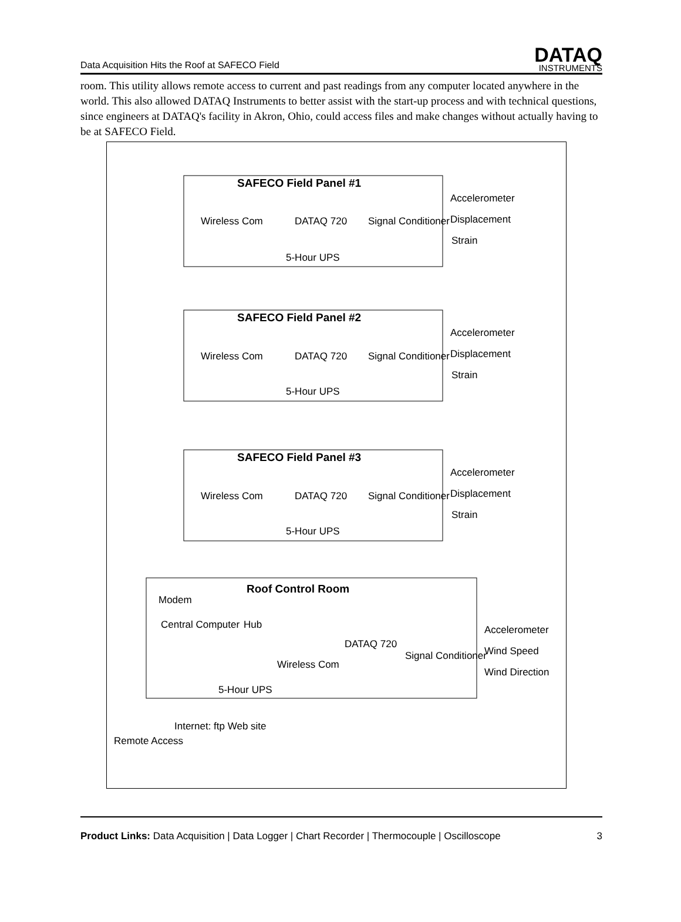Data Acquisition Hits the Roof at SAFECO Field
DATAQ
INSTRUMENTS
room. This utility allows remote access to current and past readings from any computer located anywhere in the world. This also allowed DATAQ Instruments to better assist with the start-up process and with technical questions, since engineers at DATAQ's facility in Akron, Ohio, could access files and make changes without actually having to be at SAFECO Field.
SAFECO Field Panel #1
SAFECO Field Panel #2
SAFECO Field Panel #3
Roof Control Room
Accelerometer
Displacement
Strain
Wireless Com
DATAQ 720
Signal Conditioner
5-Hour UPS
Accelerometer
Displacement
Strain
Wireless Com
DATAQ 720
Signal Conditioner
5-Hour UPS
Accelerometer
Displacement
Strain
Wireless Com
DATAQ 720
Signal Conditioner
5-Hour UPS
Modem
Central Computer
Hub
Wireless Com
DATAQ 720
Signal Conditioner
Accelerometer
Wind Speed
Wind Direction
5-Hour UPS
Internet: ftp Web site
Remote Access
Product Links: Data Acquisition | Data Logger | Chart Recorder | Thermocouple | Oscilloscope 3